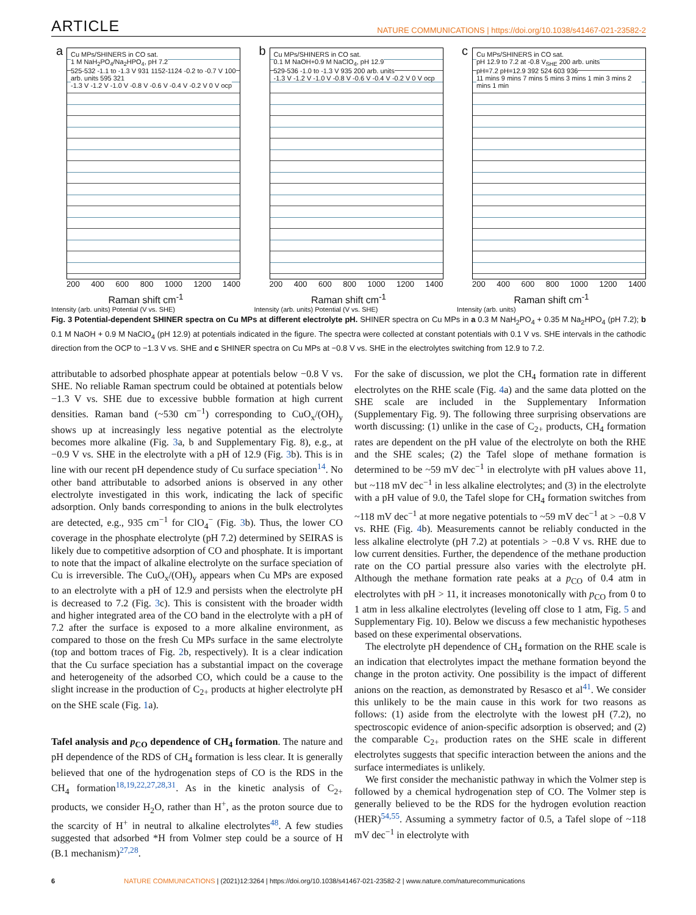ARTICLE NATURE COMMUNICATIONS | https://doi.org/10.1038/s41467-021-23582-2
a
Cu MPs/SHINERS in CO sat.
1 M NaH<sub>2</sub>PO<sub>4</sub>/Na<sub>2</sub>HPO<sub>4</sub>, pH 7.2
525-532 -1.1 to -1.3 V 931 1152-1124 -0.2 to -0.7 V 100 arb. units 595 321
-1.3 V -1.2 V -1.0 V -0.8 V -0.6 V -0.4 V -0.2 V 0 V ocp
200 400 600 800 1000 1200 1400
Raman shift cm<sup>-1</sup>
Intensity (arb. units) Potential (V vs. SHE)
b
Cu MPs/SHINERS in CO sat.
0.1 M NaOH+0.9 M NaClO<sub>4</sub>, pH 12.9
529-536 -1.0 to -1.3 V 935 200 arb. units
-1.3 V -1.2 V -1.0 V -0.8 V -0.6 V -0.4 V -0.2 V 0 V ocp
200 400 600 800 1000 1200 1400
Raman shift cm<sup>-1</sup>
Intensity (arb. units) Potential (V vs. SHE)
c
Cu MPs/SHINERS in CO sat.
pH 12.9 to 7.2 at -0.8 V<sub>SHE</sub> 200 arb. units
pH=7.2 pH=12.9 392 524 603 936
11 mins 9 mins 7 mins 5 mins 3 mins 1 min 3 mins 2 mins 1 min
200 400 600 800 1000 1200 1400
Raman shift cm<sup>-1</sup>
Intensity (arb. units)
Fig. 3 Potential-dependent SHINER spectra on Cu MPs at different electrolyte pH. SHINER spectra on Cu MPs in a 0.3 M NaH<sub>2</sub>PO<sub>4</sub> + 0.35 M Na<sub>2</sub>HPO<sub>4</sub> (pH 7.2); b 0.1 M NaOH + 0.9 M NaClO<sub>4</sub> (pH 12.9) at potentials indicated in the figure. The spectra were collected at constant potentials with 0.1 V vs. SHE intervals in the cathodic direction from the OCP to −1.3 V vs. SHE and c SHINER spectra on Cu MPs at −0.8 V vs. SHE in the electrolytes switching from 12.9 to 7.2.
attributable to adsorbed phosphate appear at potentials below −0.8 V vs. SHE. No reliable Raman spectrum could be obtained at potentials below −1.3 V vs. SHE due to excessive bubble formation at high current densities. Raman band (~530 cm<sup>−1</sup>) corresponding to CuO<sub>x</sub>/(OH)<sub>y</sub> shows up at increasingly less negative potential as the electrolyte becomes more alkaline (Fig. 3a, b and Supplementary Fig. 8), e.g., at −0.9 V vs. SHE in the electrolyte with a pH of 12.9 (Fig. 3b). This is in line with our recent pH dependence study of Cu surface speciation<sup>14</sup>. No other band attributable to adsorbed anions is observed in any other electrolyte investigated in this work, indicating the lack of specific adsorption. Only bands corresponding to anions in the bulk electrolytes are detected, e.g., 935 cm<sup>−1</sup> for ClO<sub>4</sub><sup>−</sup> (Fig. 3b). Thus, the lower CO coverage in the phosphate electrolyte (pH 7.2) determined by SEIRAS is likely due to competitive adsorption of CO and phosphate. It is important to note that the impact of alkaline electrolyte on the surface speciation of Cu is irreversible. The CuO<sub>x</sub>/(OH)<sub>y</sub> appears when Cu MPs are exposed to an electrolyte with a pH of 12.9 and persists when the electrolyte pH is decreased to 7.2 (Fig. 3c). This is consistent with the broader width and higher integrated area of the CO band in the electrolyte with a pH of 7.2 after the surface is exposed to a more alkaline environment, as compared to those on the fresh Cu MPs surface in the same electrolyte (top and bottom traces of Fig. 2b, respectively). It is a clear indication that the Cu surface speciation has a substantial impact on the coverage and heterogeneity of the adsorbed CO, which could be a cause to the slight increase in the production of C<sub>2+</sub> products at higher electrolyte pH on the SHE scale (Fig. 1a).
Tafel analysis and p<sub>CO</sub> dependence of CH<sub>4</sub> formation. The nature and pH dependence of the RDS of CH<sub>4</sub> formation is less clear. It is generally believed that one of the hydrogenation steps of CO is the RDS in the CH<sub>4</sub> formation<sup>18,19,22,27,28,31</sup>. As in the kinetic analysis of C<sub>2+</sub> products, we consider H<sub>2</sub>O, rather than H<sup>+</sup>, as the proton source due to the scarcity of H<sup>+</sup> in neutral to alkaline electrolytes<sup>48</sup>. A few studies suggested that adsorbed *H from Volmer step could be a source of H (B.1 mechanism)<sup>27,28</sup>.
For the sake of discussion, we plot the CH<sub>4</sub> formation rate in different electrolytes on the RHE scale (Fig. 4a) and the same data plotted on the SHE scale are included in the Supplementary Information (Supplementary Fig. 9). The following three surprising observations are worth discussing: (1) unlike in the case of C<sub>2+</sub> products, CH<sub>4</sub> formation rates are dependent on the pH value of the electrolyte on both the RHE and the SHE scales; (2) the Tafel slope of methane formation is determined to be ~59 mV dec<sup>−1</sup> in electrolyte with pH values above 11, but ~118 mV dec<sup>−1</sup> in less alkaline electrolytes; and (3) in the electrolyte with a pH value of 9.0, the Tafel slope for CH<sub>4</sub> formation switches from ~118 mV dec<sup>−1</sup> at more negative potentials to ~59 mV dec<sup>−1</sup> at > −0.8 V vs. RHE (Fig. 4b). Measurements cannot be reliably conducted in the less alkaline electrolyte (pH 7.2) at potentials > −0.8 V vs. RHE due to low current densities. Further, the dependence of the methane production rate on the CO partial pressure also varies with the electrolyte pH. Although the methane formation rate peaks at a p<sub>CO</sub> of 0.4 atm in electrolytes with pH > 11, it increases monotonically with p<sub>CO</sub> from 0 to 1 atm in less alkaline electrolytes (leveling off close to 1 atm, Fig. 5 and Supplementary Fig. 10). Below we discuss a few mechanistic hypotheses based on these experimental observations.
The electrolyte pH dependence of CH<sub>4</sub> formation on the RHE scale is an indication that electrolytes impact the methane formation beyond the change in the proton activity. One possibility is the impact of different anions on the reaction, as demonstrated by Resasco et al<sup>41</sup>. We consider this unlikely to be the main cause in this work for two reasons as follows: (1) aside from the electrolyte with the lowest pH (7.2), no spectroscopic evidence of anion-specific adsorption is observed; and (2) the comparable C<sub>2+</sub> production rates on the SHE scale in different electrolytes suggests that specific interaction between the anions and the surface intermediates is unlikely.
We first consider the mechanistic pathway in which the Volmer step is followed by a chemical hydrogenation step of CO. The Volmer step is generally believed to be the RDS for the hydrogen evolution reaction (HER)<sup>54,55</sup>. Assuming a symmetry factor of 0.5, a Tafel slope of ~118 mV dec<sup>−1</sup> in electrolyte with
6 NATURE COMMUNICATIONS | (2021)12:3264 | https://doi.org/10.1038/s41467-021-23582-2 | www.nature.com/naturecommunications